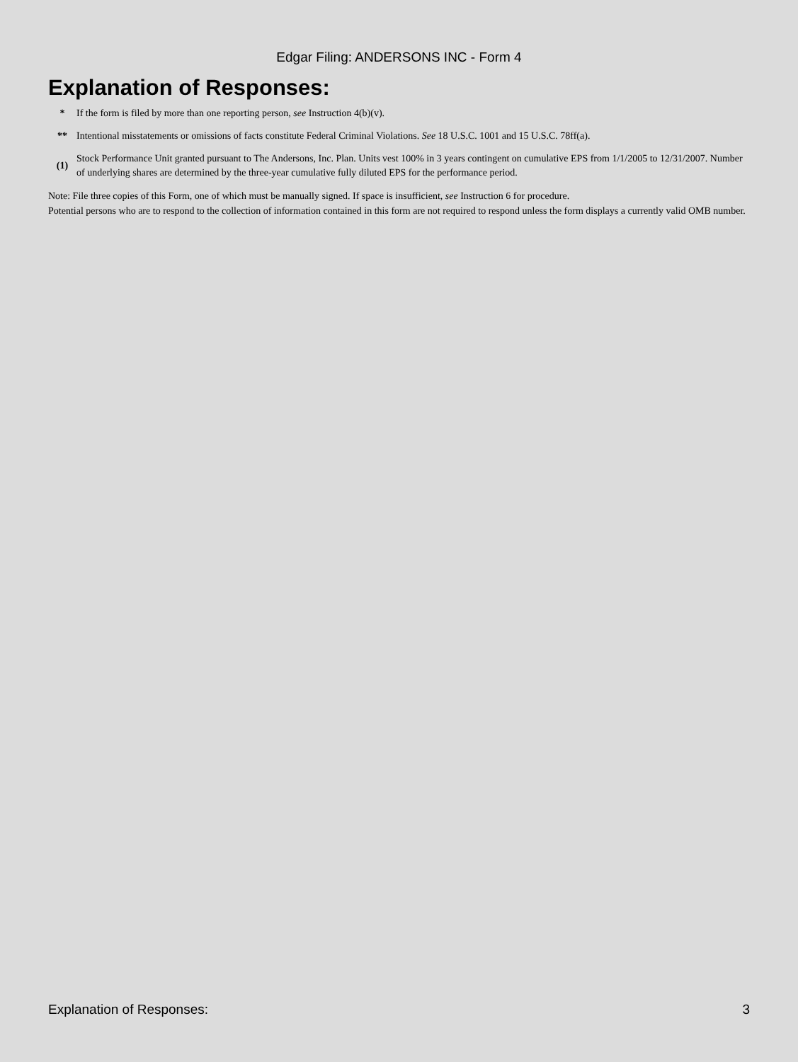Edgar Filing: ANDERSONS INC - Form 4
Explanation of Responses:
| * | If the form is filed by more than one reporting person, see Instruction 4(b)(v). |
| ** | Intentional misstatements or omissions of facts constitute Federal Criminal Violations. See 18 U.S.C. 1001 and 15 U.S.C. 78ff(a). |
| (1) | Stock Performance Unit granted pursuant to The Andersons, Inc. Plan. Units vest 100% in 3 years contingent on cumulative EPS from 1/1/2005 to 12/31/2007. Number of underlying shares are determined by the three-year cumulative fully diluted EPS for the performance period. |
Note: File three copies of this Form, one of which must be manually signed. If space is insufficient, see Instruction 6 for procedure.
Potential persons who are to respond to the collection of information contained in this form are not required to respond unless the form displays a currently valid OMB number.
Explanation of Responses: 3